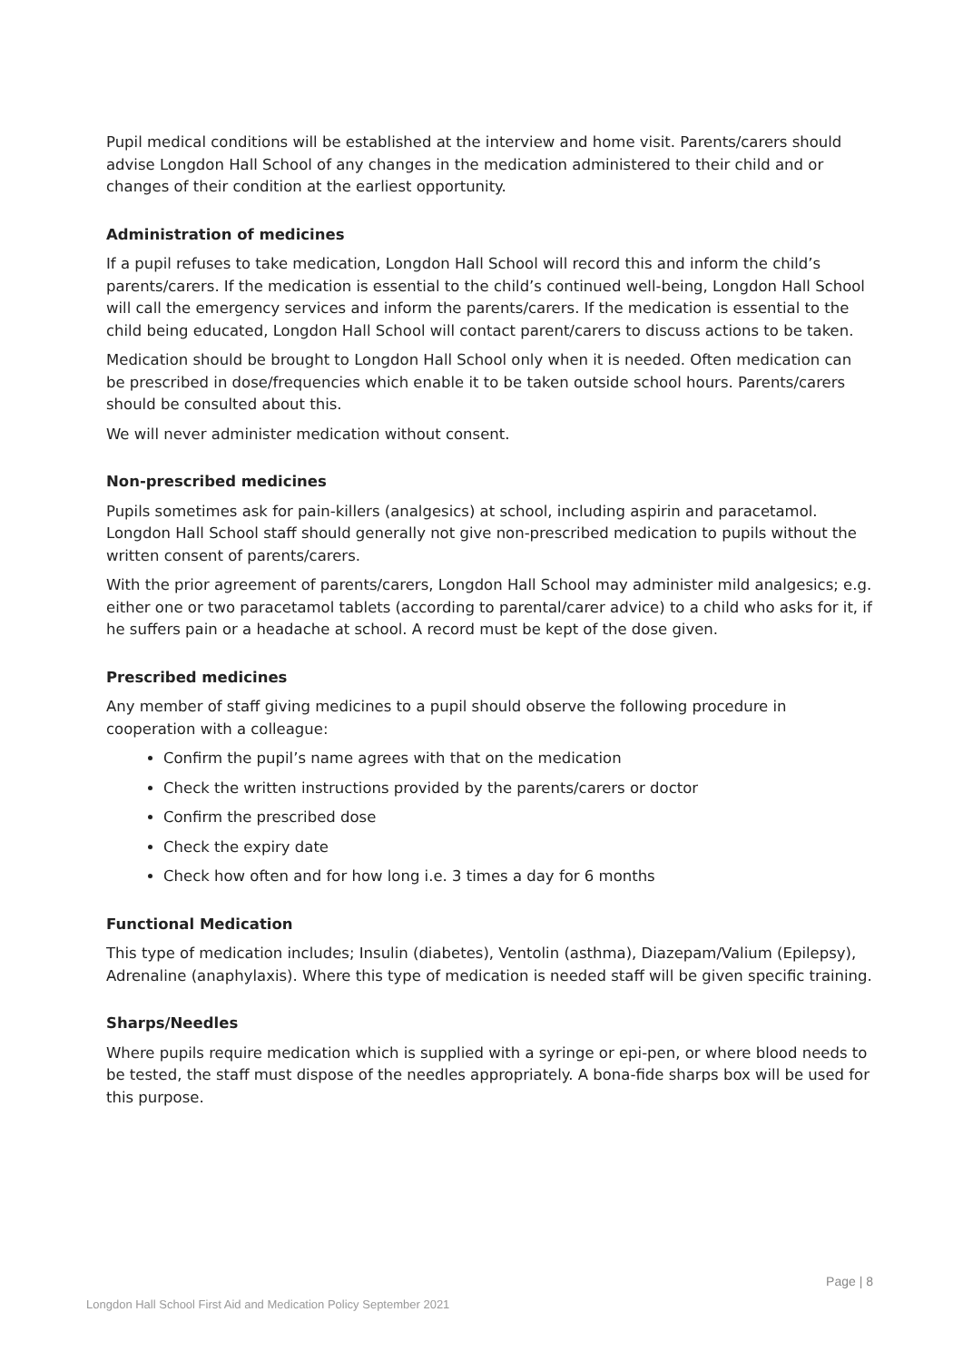Pupil medical conditions will be established at the interview and home visit. Parents/carers should advise Longdon Hall School of any changes in the medication administered to their child and or changes of their condition at the earliest opportunity.
Administration of medicines
If a pupil refuses to take medication, Longdon Hall School will record this and inform the child’s parents/carers. If the medication is essential to the child’s continued well-being, Longdon Hall School will call the emergency services and inform the parents/carers. If the medication is essential to the child being educated, Longdon Hall School will contact parent/carers to discuss actions to be taken.
Medication should be brought to Longdon Hall School only when it is needed. Often medication can be prescribed in dose/frequencies which enable it to be taken outside school hours. Parents/carers should be consulted about this.
We will never administer medication without consent.
Non-prescribed medicines
Pupils sometimes ask for pain-killers (analgesics) at school, including aspirin and paracetamol. Longdon Hall School staff should generally not give non-prescribed medication to pupils without the written consent of parents/carers.
With the prior agreement of parents/carers, Longdon Hall School may administer mild analgesics; e.g. either one or two paracetamol tablets (according to parental/carer advice) to a child who asks for it, if he suffers pain or a headache at school. A record must be kept of the dose given.
Prescribed medicines
Any member of staff giving medicines to a pupil should observe the following procedure in cooperation with a colleague:
Confirm the pupil’s name agrees with that on the medication
Check the written instructions provided by the parents/carers or doctor
Confirm the prescribed dose
Check the expiry date
Check how often and for how long i.e. 3 times a day for 6 months
Functional Medication
This type of medication includes; Insulin (diabetes), Ventolin (asthma), Diazepam/Valium (Epilepsy), Adrenaline (anaphylaxis). Where this type of medication is needed staff will be given specific training.
Sharps/Needles
Where pupils require medication which is supplied with a syringe or epi-pen, or where blood needs to be tested, the staff must dispose of the needles appropriately. A bona-fide sharps box will be used for this purpose.
Page | 8
Longdon Hall School First Aid and Medication Policy September 2021